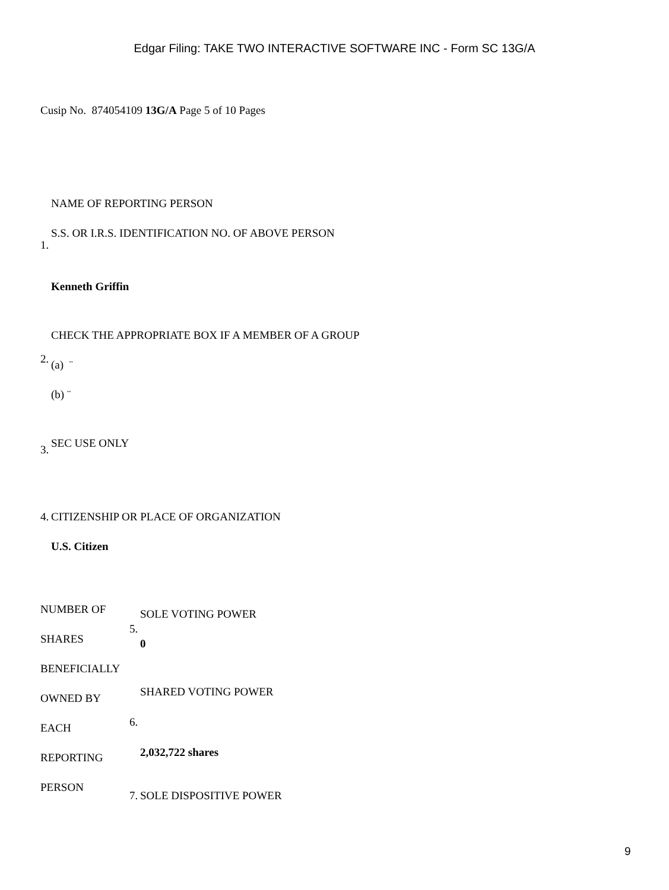Edgar Filing: TAKE TWO INTERACTIVE SOFTWARE INC - Form SC 13G/A
Cusip No. 874054109 13G/A Page 5 of 10 Pages
| 1. | NAME OF REPORTING PERSON S.S. OR I.R.S. IDENTIFICATION NO. OF ABOVE PERSON Kenneth Griffin |
| 2. | CHECK THE APPROPRIATE BOX IF A MEMBER OF A GROUP (a) ¨ (b) ¨ |
| 3. | SEC USE ONLY |
| 4. | CITIZENSHIP OR PLACE OF ORGANIZATION U.S. Citizen |
| NUMBER OF SHARES BENEFICIALLY OWNED BY EACH REPORTING PERSON | 5. | SOLE VOTING POWER 0 |
| | 6. | SHARED VOTING POWER 2,032,722 shares |
| | 7. | SOLE DISPOSITIVE POWER |
9